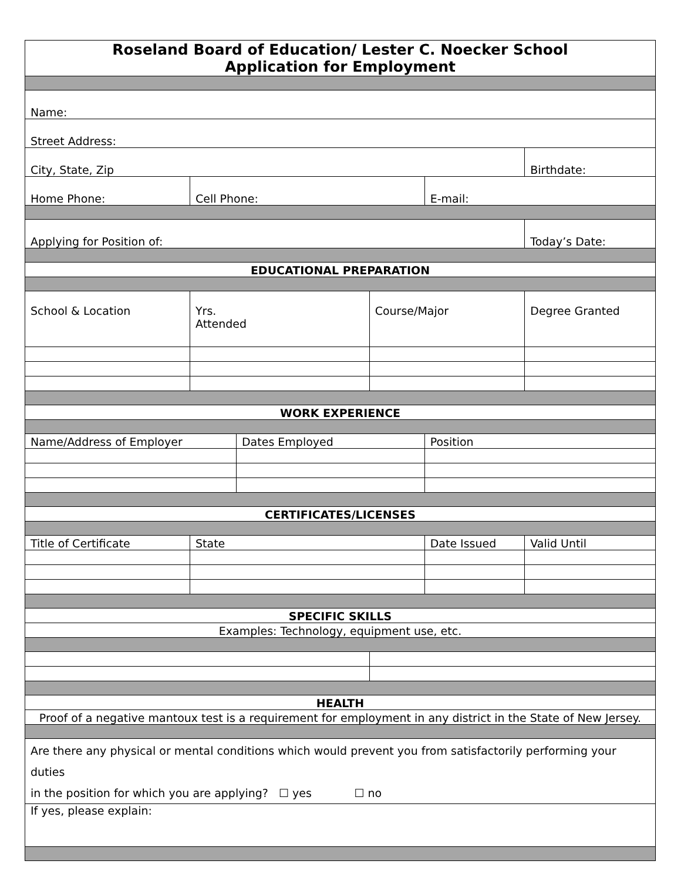| Roseland Board of Education/ Lester C. Noecker School Application for Employment | | | | | | | |
| Name: | | | | | | | |
| Street Address: | | | | | | | |
| City, State, Zip | | | | | | Birthdate: | |
| Home Phone: | Cell Phone: | | | | E-mail: | | |
| Applying for Position of: | | | | | | Today’s Date: | |
| EDUCATIONAL PREPARATION | | | | | | | |
| School & Location | | Yrs. Attended | | Course/Major | | Degree Granted | |
| WORK EXPERIENCE | | | | | | | |
| Name/Address of Employer | | | Dates Employed | | Position | | |
| CERTIFICATES/LICENSES | | | | | | | |
| Title of Certificate | State | | | | Date Issued | | Valid Until |
| SPECIFIC SKILLS | | | | | | | |
| Examples: Technology, equipment use, etc. | | | | | | | |
| HEALTH | | | | | | | |
| Proof of a negative mantoux test is a requirement for employment in any district in the State of New Jersey. | | | | | | | |
| Are there any physical or mental conditions which would prevent you from satisfactorily performing your duties in the position for which you are applying? ☐ yes ☐ no | | | | | | | |
| If yes, please explain: | | | | | | | |